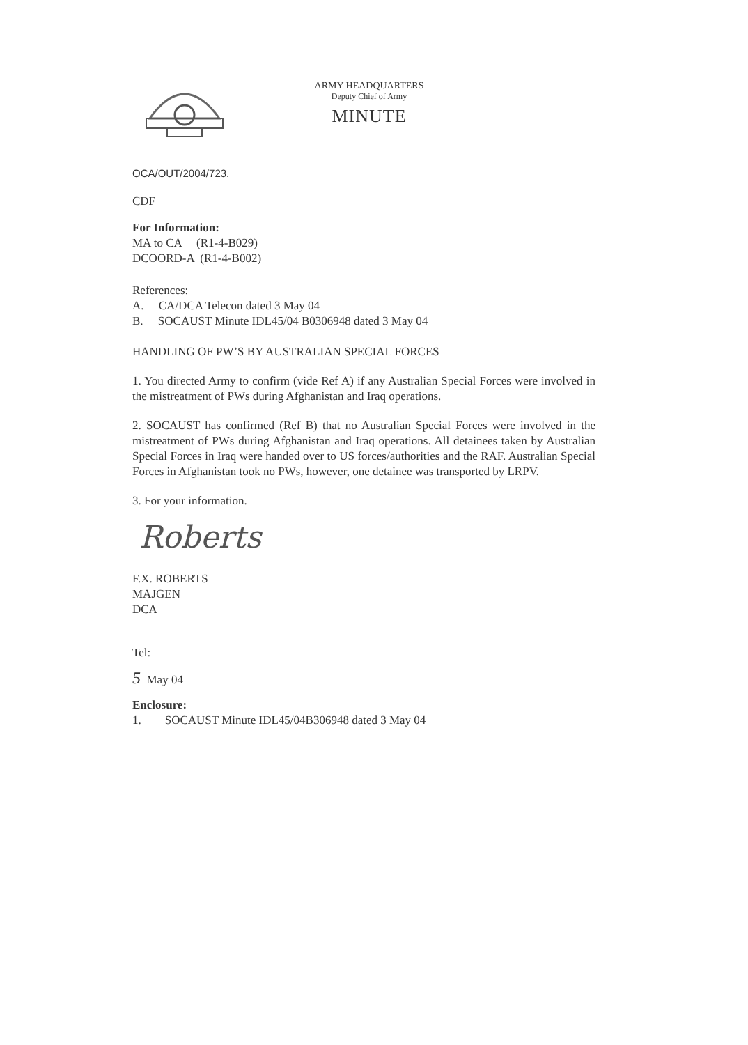ARMY HEADQUARTERS
Deputy Chief of Army
MINUTE
OCA/OUT/2004/723.
CDF
For Information:
MA to CA (R1-4-B029)
DCOORD-A (R1-4-B002)
References:
A. CA/DCA Telecon dated 3 May 04
B. SOCAUST Minute IDL45/04 B0306948 dated 3 May 04
HANDLING OF PW’S BY AUSTRALIAN SPECIAL FORCES
1. You directed Army to confirm (vide Ref A) if any Australian Special Forces were involved in the mistreatment of PWs during Afghanistan and Iraq operations.
2. SOCAUST has confirmed (Ref B) that no Australian Special Forces were involved in the mistreatment of PWs during Afghanistan and Iraq operations. All detainees taken by Australian Special Forces in Iraq were handed over to US forces/authorities and the RAF. Australian Special Forces in Afghanistan took no PWs, however, one detainee was transported by LRPV.
3. For your information.
Roberts
F.X. ROBERTS
MAJGEN
DCA
Tel:
5 May 04
Enclosure:
1. SOCAUST Minute IDL45/04B306948 dated 3 May 04